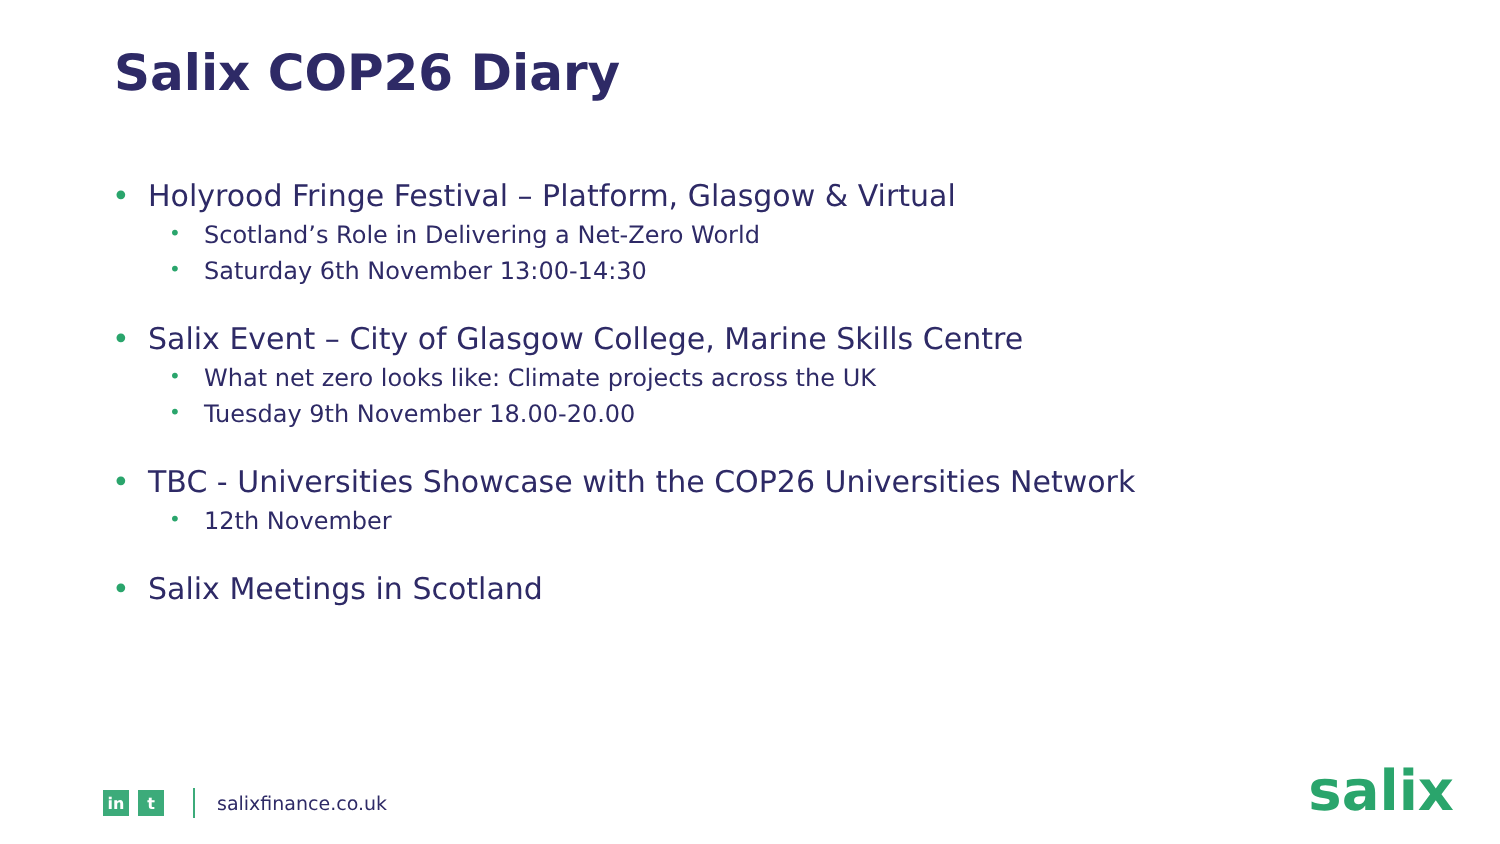Salix COP26 Diary
• Holyrood Fringe Festival – Platform, Glasgow & Virtual
• Scotland’s Role in Delivering a Net-Zero World
• Saturday 6th November 13:00-14:30
• Salix Event – City of Glasgow College, Marine Skills Centre
• What net zero looks like: Climate projects across the UK
• Tuesday 9th November 18.00-20.00
• TBC - Universities Showcase with the COP26 Universities Network
• 12th November
• Salix Meetings in Scotland
in t
salixfinance.co.uk
salix